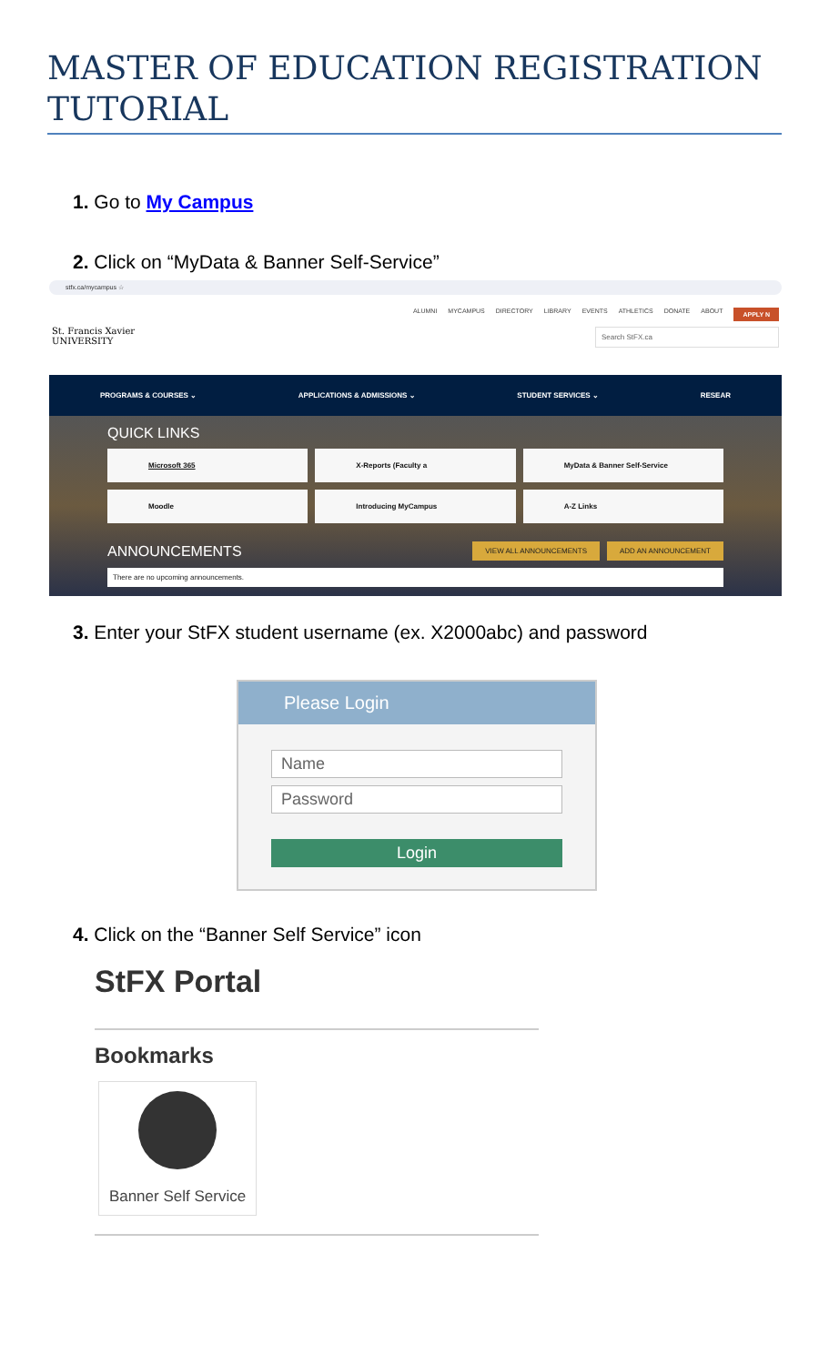MASTER OF EDUCATION REGISTRATION TUTORIAL
1. Go to My Campus
2. Click on “MyData & Banner Self-Service”
stfx.ca/mycampus ☆
St. Francis Xavier
UNIVERSITY
ALUMNI MYCAMPUS DIRECTORY LIBRARY EVENTS ATHLETICS DONATE ABOUT APPLY N
Search StFX.ca
PROGRAMS & COURSES ⌄ APPLICATIONS & ADMISSIONS ⌄ STUDENT SERVICES ⌄ RESEAR
QUICK LINKS
Microsoft 365
X-Reports (Faculty a
MyData & Banner Self-Service
Moodle
Introducing MyCampus
A-Z Links
ANNOUNCEMENTS VIEW ALL ANNOUNCEMENTS ADD AN ANNOUNCEMENT
There are no upcoming announcements.
3. Enter your StFX student username (ex. X2000abc) and password
Please Login
Name
Password
Login
4. Click on the “Banner Self Service” icon
StFX Portal
Bookmarks
Banner Self Service